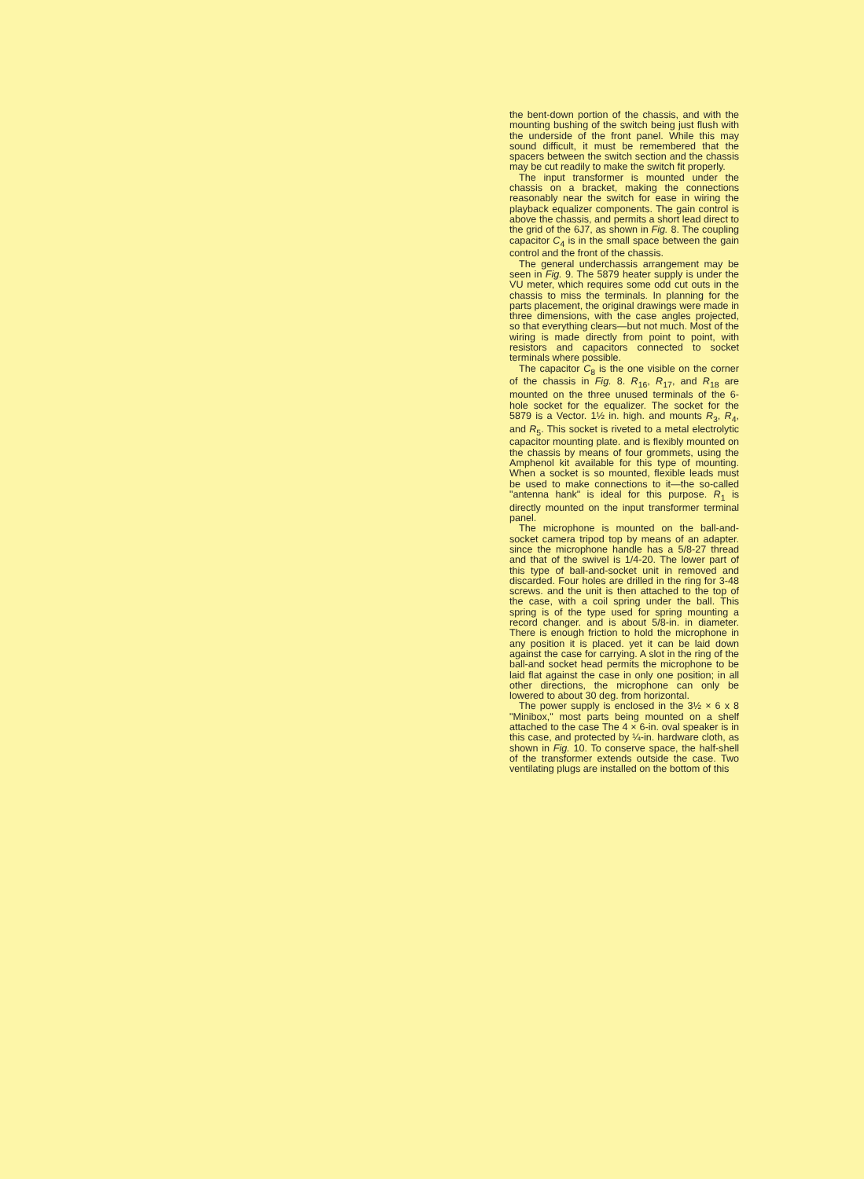the bent-down portion of the chassis, and with the mounting bushing of the switch being just flush with the underside of the front panel. While this may sound difficult, it must be remembered that the spacers between the switch section and the chassis may be cut readily to make the switch fit properly.
The input transformer is mounted under the chassis on a bracket, making the connections reasonably near the switch for ease in wiring the playback equalizer components. The gain control is above the chassis, and permits a short lead direct to the grid of the 6J7, as shown in Fig. 8. The coupling capacitor C<sub>4</sub> is in the small space between the gain control and the front of the chassis.
The general underchassis arrangement may be seen in Fig. 9. The 5879 heater supply is under the VU meter, which requires some odd cut outs in the chassis to miss the terminals. In planning for the parts placement, the original drawings were made in three dimensions, with the case angles projected, so that everything clears—but not much. Most of the wiring is made directly from point to point, with resistors and capacitors connected to socket terminals where possible.
The capacitor C<sub>8</sub> is the one visible on the corner of the chassis in Fig. 8. R<sub>16</sub>, R<sub>17</sub>, and R<sub>18</sub> are mounted on the three unused terminals of the 6-hole socket for the equalizer. The socket for the 5879 is a Vector. 1½ in. high. and mounts R<sub>3</sub>, R<sub>4</sub>, and R<sub>5</sub>. This socket is riveted to a metal electrolytic capacitor mounting plate. and is flexibly mounted on the chassis by means of four grommets, using the Amphenol kit available for this type of mounting. When a socket is so mounted, flexible leads must be used to make connections to it—the so-called "antenna hank" is ideal for this purpose. R<sub>1</sub> is directly mounted on the input transformer terminal panel.
The microphone is mounted on the ball-and-socket camera tripod top by means of an adapter. since the microphone handle has a 5/8-27 thread and that of the swivel is 1/4-20. The lower part of this type of ball-and-socket unit in removed and discarded. Four holes are drilled in the ring for 3-48 screws. and the unit is then attached to the top of the case, with a coil spring under the ball. This spring is of the type used for spring mounting a record changer. and is about 5/8-in. in diameter. There is enough friction to hold the microphone in any position it is placed. yet it can be laid down against the case for carrying. A slot in the ring of the ball-and socket head permits the microphone to be laid flat against the case in only one position; in all other directions, the microphone can only be lowered to about 30 deg. from horizontal.
The power supply is enclosed in the 3½ × 6 x 8 "Minibox," most parts being mounted on a shelf attached to the case The 4 × 6-in. oval speaker is in this case, and protected by ¼-in. hardware cloth, as shown in Fig. 10. To conserve space, the half-shell of the transformer extends outside the case. Two ventilating plugs are installed on the bottom of this